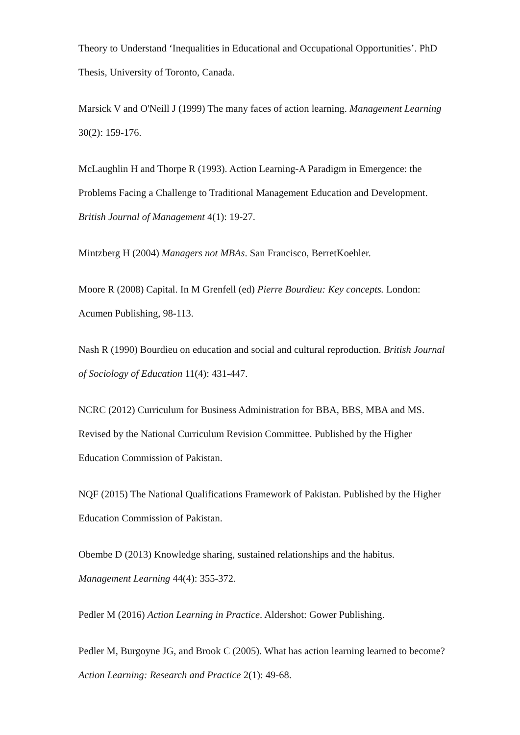Theory to Understand ‘Inequalities in Educational and Occupational Opportunities’. PhD Thesis, University of Toronto, Canada.
Marsick V and O'Neill J (1999) The many faces of action learning. Management Learning 30(2): 159-176.
McLaughlin H and Thorpe R (1993). Action Learning-A Paradigm in Emergence: the Problems Facing a Challenge to Traditional Management Education and Development. British Journal of Management 4(1): 19-27.
Mintzberg H (2004) Managers not MBAs. San Francisco, BerretKoehler.
Moore R (2008) Capital. In M Grenfell (ed) Pierre Bourdieu: Key concepts. London: Acumen Publishing, 98-113.
Nash R (1990) Bourdieu on education and social and cultural reproduction. British Journal of Sociology of Education 11(4): 431-447.
NCRC (2012) Curriculum for Business Administration for BBA, BBS, MBA and MS. Revised by the National Curriculum Revision Committee. Published by the Higher Education Commission of Pakistan.
NQF (2015) The National Qualifications Framework of Pakistan. Published by the Higher Education Commission of Pakistan.
Obembe D (2013) Knowledge sharing, sustained relationships and the habitus. Management Learning 44(4): 355-372.
Pedler M (2016) Action Learning in Practice. Aldershot: Gower Publishing.
Pedler M, Burgoyne JG, and Brook C (2005). What has action learning learned to become? Action Learning: Research and Practice 2(1): 49-68.